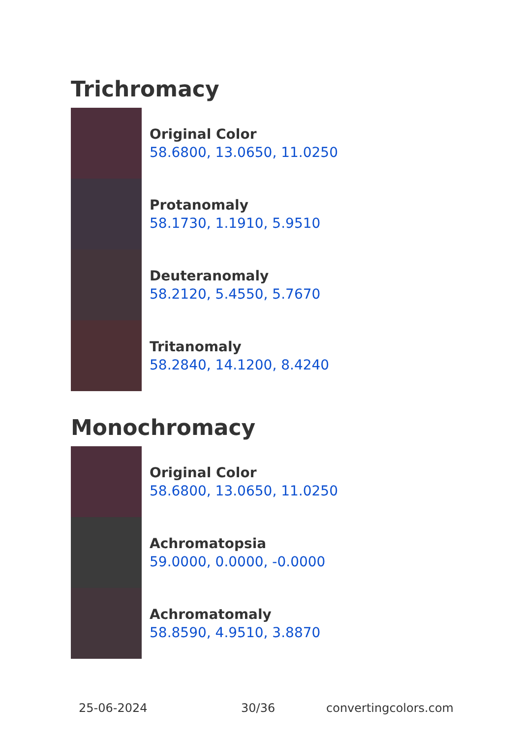Trichromacy
Original Color
58.6800, 13.0650, 11.0250
Protanomaly
58.1730, 1.1910, 5.9510
Deuteranomaly
58.2120, 5.4550, 5.7670
Tritanomaly
58.2840, 14.1200, 8.4240
Monochromacy
Original Color
58.6800, 13.0650, 11.0250
Achromatopsia
59.0000, 0.0000, -0.0000
Achromatomaly
58.8590, 4.9510, 3.8870
25-06-2024 30/36 convertingcolors.com